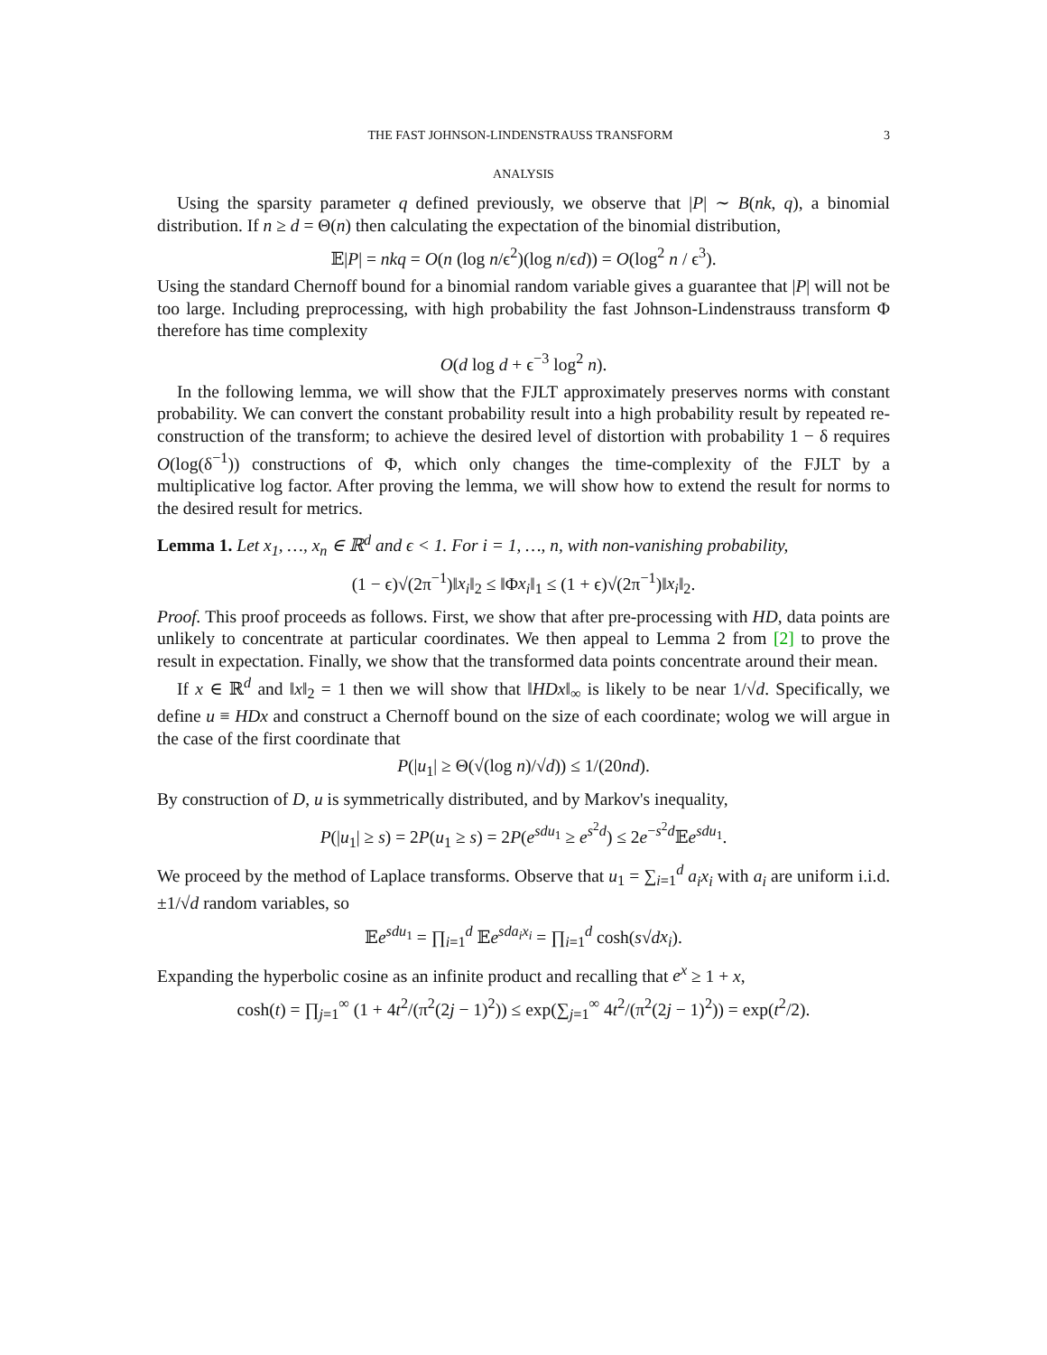THE FAST JOHNSON-LINDENSTRAUSS TRANSFORM 3
ANALYSIS
Using the sparsity parameter q defined previously, we observe that |P| ∼ B(nk, q), a binomial distribution. If n ≥ d = Θ(n) then calculating the expectation of the binomial distribution,
𝔼|P| = nkq = O(n (log n/ϵ<sup>2</sup>)(log n/ϵd)) = O(log<sup>2</sup> n / ϵ<sup>3</sup>).
Using the standard Chernoff bound for a binomial random variable gives a guarantee that |P| will not be too large. Including preprocessing, with high probability the fast Johnson-Lindenstrauss transform Φ therefore has time complexity
O(d log d + ϵ<sup>−3</sup> log<sup>2</sup> n).
In the following lemma, we will show that the FJLT approximately preserves norms with constant probability. We can convert the constant probability result into a high probability result by repeated re-construction of the transform; to achieve the desired level of distortion with probability 1 − δ requires O(log(δ<sup>−1</sup>)) constructions of Φ, which only changes the time-complexity of the FJLT by a multiplicative log factor. After proving the lemma, we will show how to extend the result for norms to the desired result for metrics.
Lemma 1. Let x<sub>1</sub>, …, x<sub>n</sub> ∈ ℝ<sup>d</sup> and ϵ < 1. For i = 1, …, n, with non-vanishing probability,
(1 − ϵ)√(2π<sup>−1</sup>)‖x<sub>i</sub>‖<sub>2</sub> ≤ ‖Φx<sub>i</sub>‖<sub>1</sub> ≤ (1 + ϵ)√(2π<sup>−1</sup>)‖x<sub>i</sub>‖<sub>2</sub>.
Proof. This proof proceeds as follows. First, we show that after pre-processing with HD, data points are unlikely to concentrate at particular coordinates. We then appeal to Lemma 2 from [2] to prove the result in expectation. Finally, we show that the transformed data points concentrate around their mean.
If x ∈ ℝ<sup>d</sup> and ‖x‖<sub>2</sub> = 1 then we will show that ‖HDx‖<sub>∞</sub> is likely to be near 1/√d. Specifically, we define u ≡ HDx and construct a Chernoff bound on the size of each coordinate; wolog we will argue in the case of the first coordinate that
P(|u<sub>1</sub>| ≥ Θ(√(log n)/√d)) ≤ 1/(20nd).
By construction of D, u is symmetrically distributed, and by Markov's inequality,
P(|u<sub>1</sub>| ≥ s) = 2P(u<sub>1</sub> ≥ s) = 2P(e<sup>sdu<sub>1</sub></sup> ≥ e<sup>s<sup>2</sup>d</sup>) ≤ 2e<sup>−s<sup>2</sup>d</sup>𝔼e<sup>sdu<sub>1</sub></sup>.
We proceed by the method of Laplace transforms. Observe that u<sub>1</sub> = ∑<sub>i=1</sub><sup>d</sup> a<sub>i</sub>x<sub>i</sub> with a<sub>i</sub> are uniform i.i.d. ±1/√d random variables, so
𝔼e<sup>sdu<sub>1</sub></sup> = ∏<sub>i=1</sub><sup>d</sup> 𝔼e<sup>sda<sub>i</sub>x<sub>i</sub></sup> = ∏<sub>i=1</sub><sup>d</sup> cosh(s√dx<sub>i</sub>).
Expanding the hyperbolic cosine as an infinite product and recalling that e<sup>x</sup> ≥ 1 + x,
cosh(t) = ∏<sub>j=1</sub><sup>∞</sup> (1 + 4t<sup>2</sup>/(π<sup>2</sup>(2j − 1)<sup>2</sup>)) ≤ exp(∑<sub>j=1</sub><sup>∞</sup> 4t<sup>2</sup>/(π<sup>2</sup>(2j − 1)<sup>2</sup>)) = exp(t<sup>2</sup>/2).